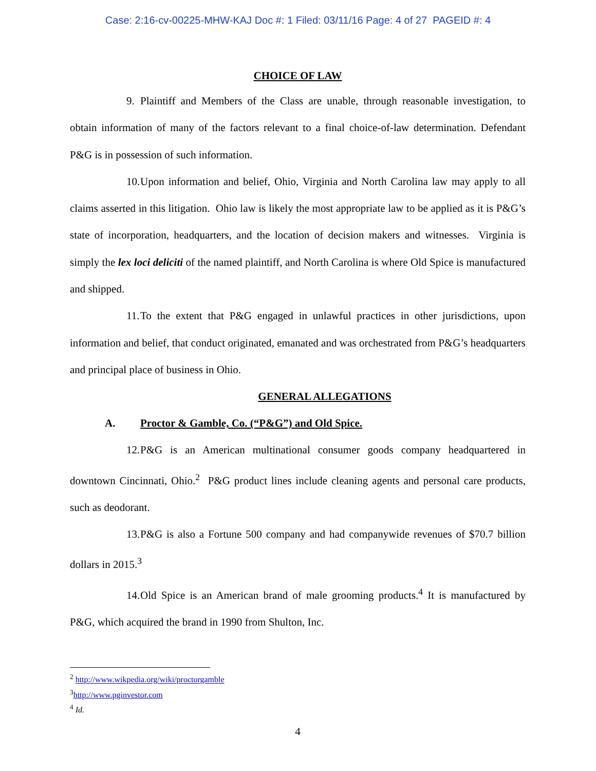Case: 2:16-cv-00225-MHW-KAJ Doc #: 1 Filed: 03/11/16 Page: 4 of 27 PAGEID #: 4
CHOICE OF LAW
9. Plaintiff and Members of the Class are unable, through reasonable investigation, to obtain information of many of the factors relevant to a final choice-of-law determination. Defendant P&G is in possession of such information.
10. Upon information and belief, Ohio, Virginia and North Carolina law may apply to all claims asserted in this litigation. Ohio law is likely the most appropriate law to be applied as it is P&G’s state of incorporation, headquarters, and the location of decision makers and witnesses. Virginia is simply the lex loci deliciti of the named plaintiff, and North Carolina is where Old Spice is manufactured and shipped.
11. To the extent that P&G engaged in unlawful practices in other jurisdictions, upon information and belief, that conduct originated, emanated and was orchestrated from P&G’s headquarters and principal place of business in Ohio.
GENERAL ALLEGATIONS
A. Proctor & Gamble, Co. (“P&G”) and Old Spice.
12. P&G is an American multinational consumer goods company headquartered in downtown Cincinnati, Ohio.<sup>2</sup> P&G product lines include cleaning agents and personal care products, such as deodorant.
13. P&G is also a Fortune 500 company and had companywide revenues of $70.7 billion dollars in 2015.<sup>3</sup>
14. Old Spice is an American brand of male grooming products.<sup>4</sup> It is manufactured by P&G, which acquired the brand in 1990 from Shulton, Inc.
<sup>2</sup> http://www.wikpedia.org/wiki/proctorgamble
<sup>3</sup> http://www.pginvestor.com
<sup>4</sup> Id.
4